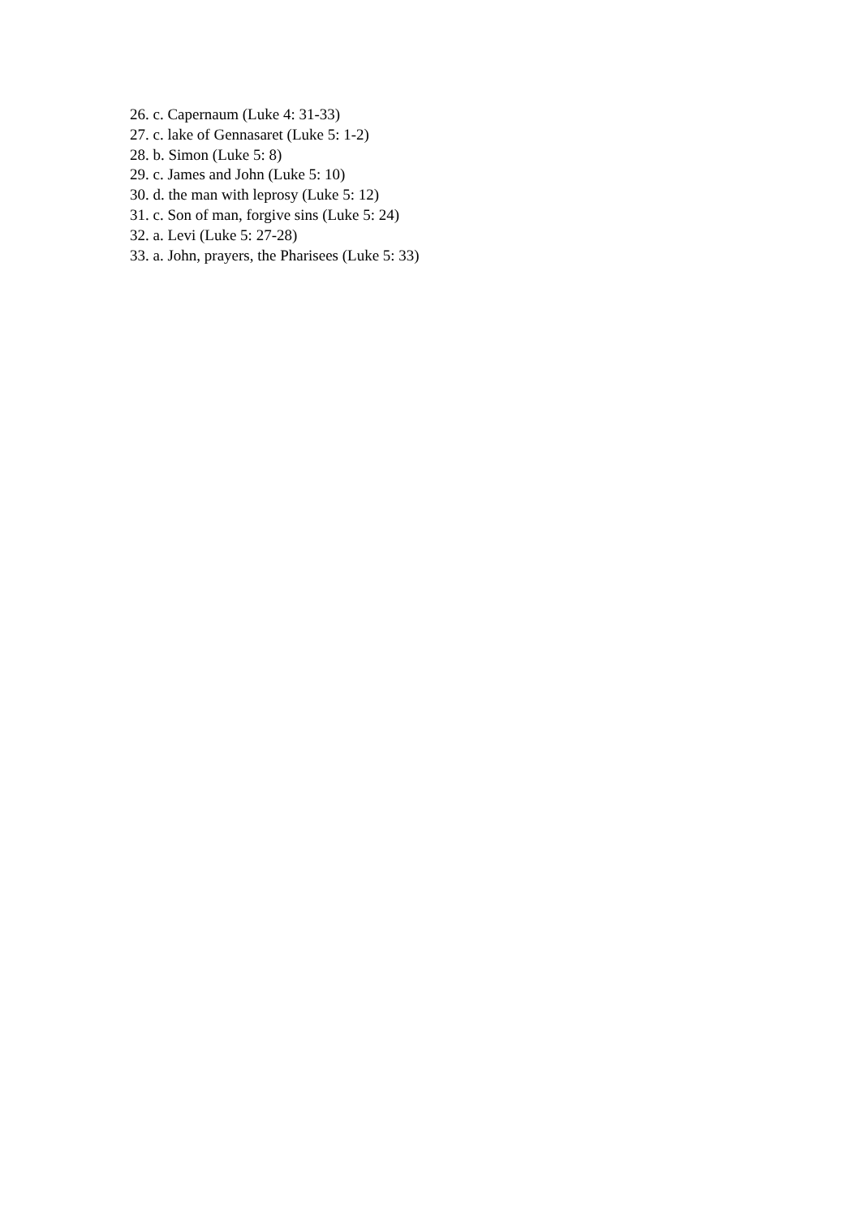26. c. Capernaum (Luke 4: 31-33)
27. c. lake of Gennasaret (Luke 5: 1-2)
28. b. Simon (Luke 5: 8)
29. c. James and John (Luke 5: 10)
30. d. the man with leprosy (Luke 5: 12)
31. c. Son of man, forgive sins (Luke 5: 24)
32. a. Levi (Luke 5: 27-28)
33. a. John, prayers, the Pharisees (Luke 5: 33)